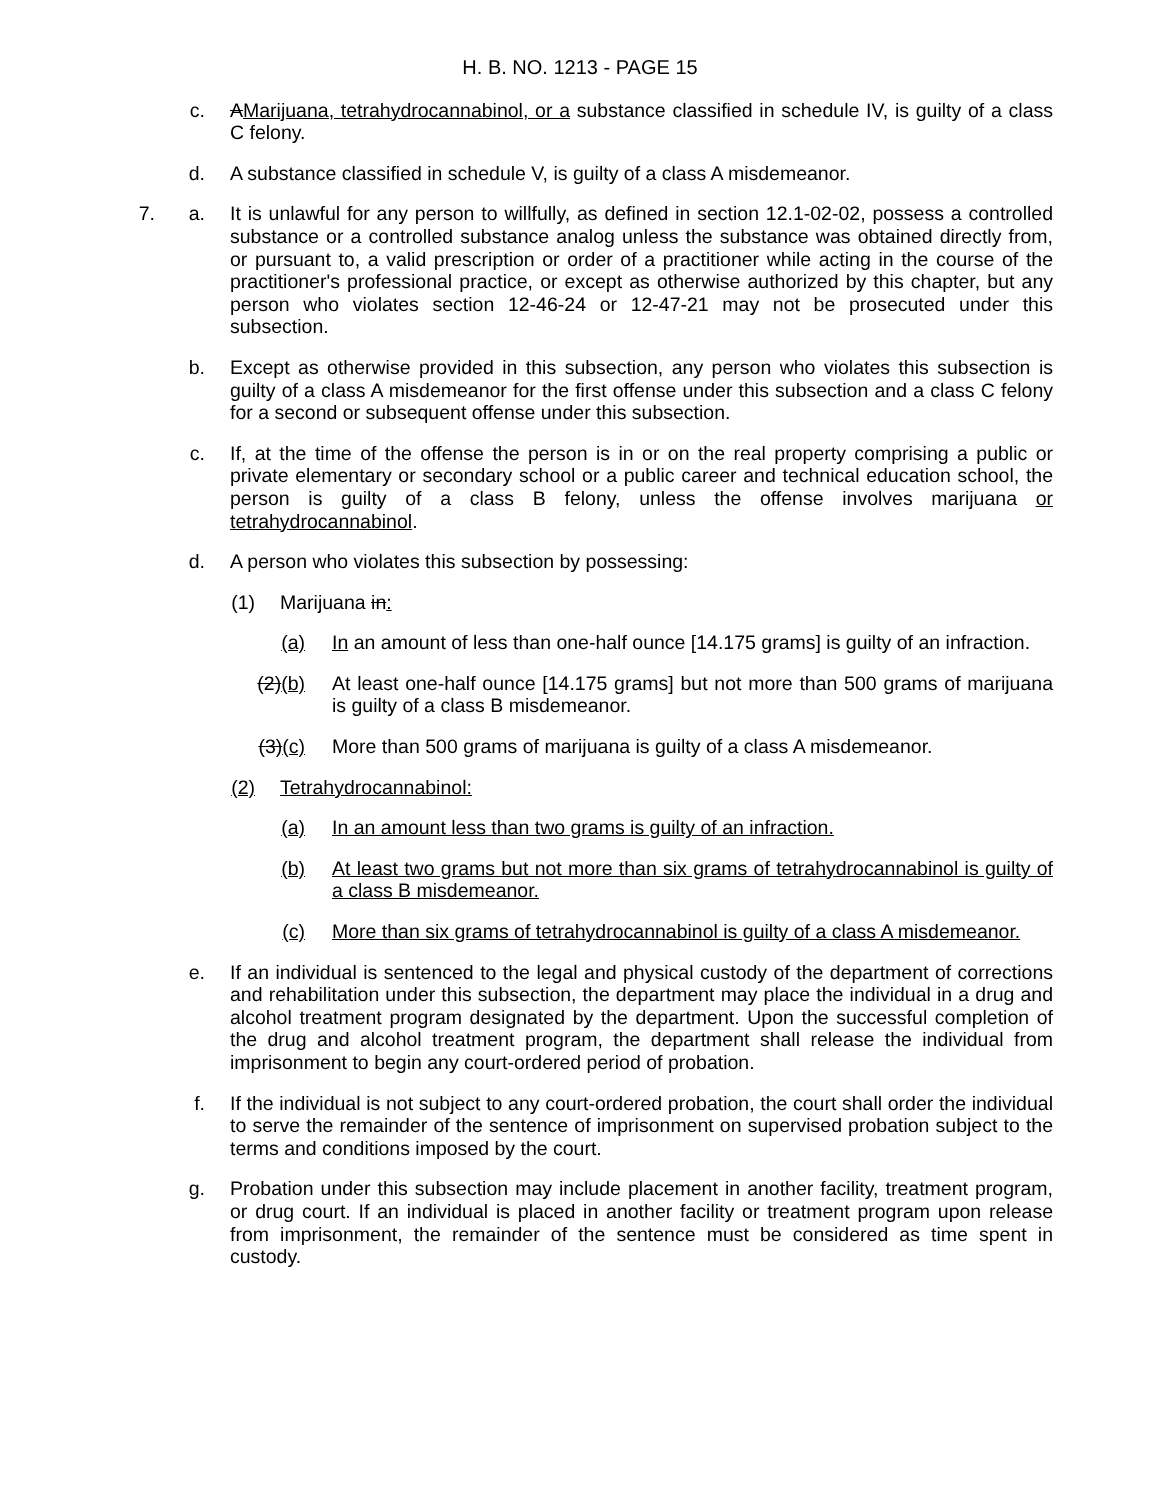H. B. NO. 1213 - PAGE 15
c. AMarijuana, tetrahydrocannabinol, or a substance classified in schedule IV, is guilty of a class C felony.
d. A substance classified in schedule V, is guilty of a class A misdemeanor.
7. a. It is unlawful for any person to willfully, as defined in section 12.1-02-02, possess a controlled substance or a controlled substance analog unless the substance was obtained directly from, or pursuant to, a valid prescription or order of a practitioner while acting in the course of the practitioner's professional practice, or except as otherwise authorized by this chapter, but any person who violates section 12-46-24 or 12-47-21 may not be prosecuted under this subsection.
b. Except as otherwise provided in this subsection, any person who violates this subsection is guilty of a class A misdemeanor for the first offense under this subsection and a class C felony for a second or subsequent offense under this subsection.
c. If, at the time of the offense the person is in or on the real property comprising a public or private elementary or secondary school or a public career and technical education school, the person is guilty of a class B felony, unless the offense involves marijuana or tetrahydrocannabinol.
d. A person who violates this subsection by possessing:
(1) Marijuana in:
(a) In an amount of less than one-half ounce [14.175 grams] is guilty of an infraction.
(2)(b) At least one-half ounce [14.175 grams] but not more than 500 grams of marijuana is guilty of a class B misdemeanor.
(3)(c) More than 500 grams of marijuana is guilty of a class A misdemeanor.
(2) Tetrahydrocannabinol:
(a) In an amount less than two grams is guilty of an infraction.
(b) At least two grams but not more than six grams of tetrahydrocannabinol is guilty of a class B misdemeanor.
(c) More than six grams of tetrahydrocannabinol is guilty of a class A misdemeanor.
e. If an individual is sentenced to the legal and physical custody of the department of corrections and rehabilitation under this subsection, the department may place the individual in a drug and alcohol treatment program designated by the department. Upon the successful completion of the drug and alcohol treatment program, the department shall release the individual from imprisonment to begin any court-ordered period of probation.
f. If the individual is not subject to any court-ordered probation, the court shall order the individual to serve the remainder of the sentence of imprisonment on supervised probation subject to the terms and conditions imposed by the court.
g. Probation under this subsection may include placement in another facility, treatment program, or drug court. If an individual is placed in another facility or treatment program upon release from imprisonment, the remainder of the sentence must be considered as time spent in custody.